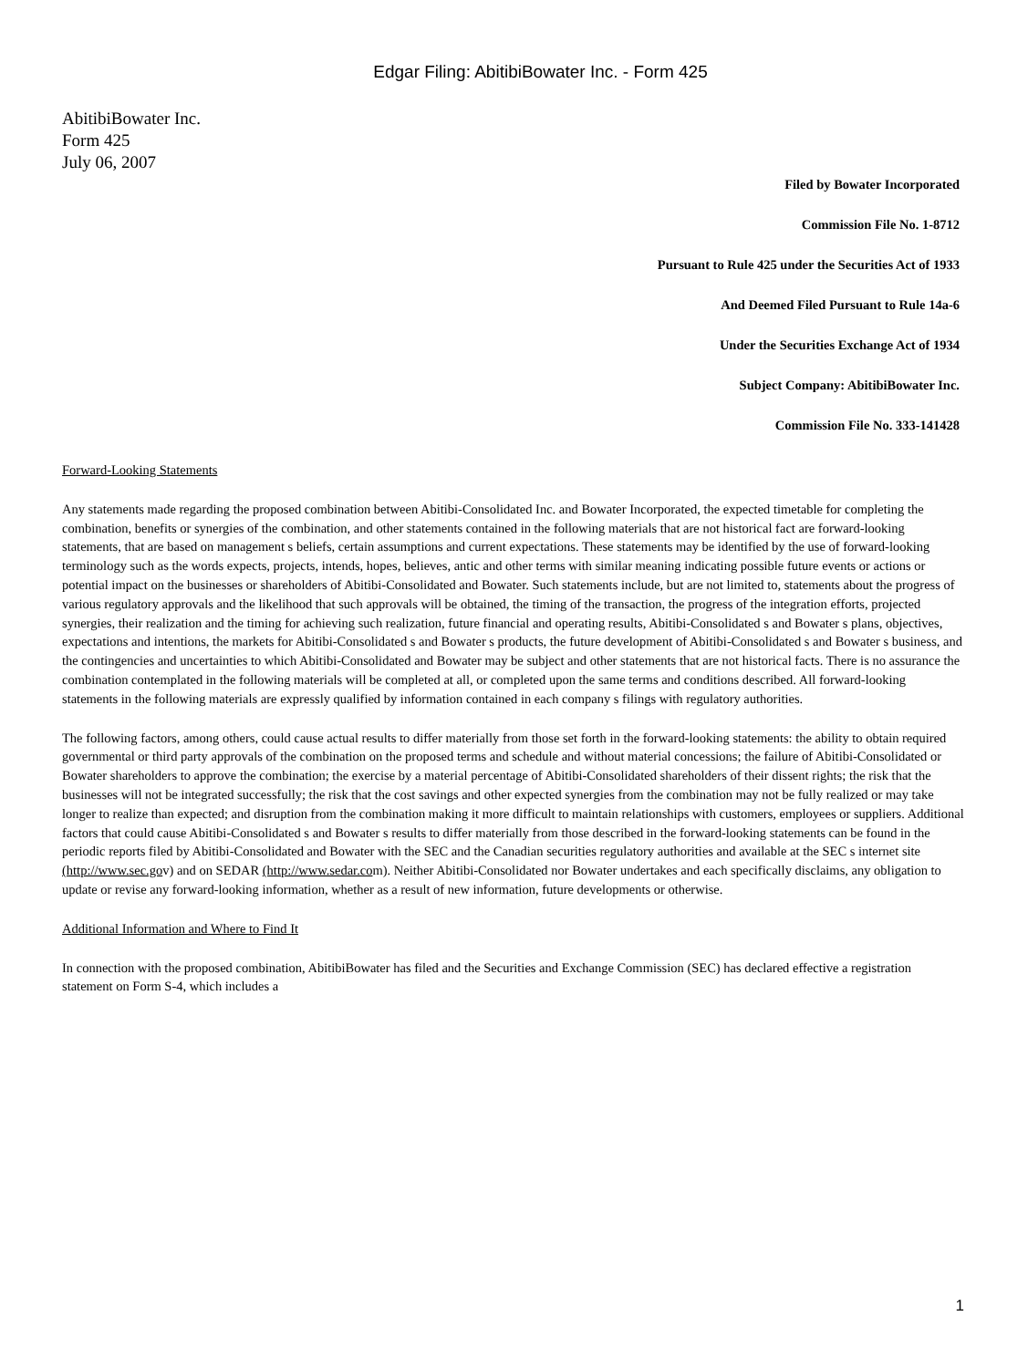Edgar Filing: AbitibiBowater Inc. - Form 425
AbitibiBowater Inc.
Form 425
July 06, 2007
Filed by Bowater Incorporated
Commission File No. 1-8712
Pursuant to Rule 425 under the Securities Act of 1933
And Deemed Filed Pursuant to Rule 14a-6
Under the Securities Exchange Act of 1934
Subject Company: AbitibiBowater Inc.
Commission File No. 333-141428
Forward-Looking Statements
Any statements made regarding the proposed combination between Abitibi-Consolidated Inc. and Bowater Incorporated, the expected timetable for completing the combination, benefits or synergies of the combination, and other statements contained in the following materials that are not historical fact are forward-looking statements, that are based on management s beliefs, certain assumptions and current expectations. These statements may be identified by the use of forward-looking terminology such as the words expects, projects, intends, hopes, believes, antic and other terms with similar meaning indicating possible future events or actions or potential impact on the businesses or shareholders of Abitibi-Consolidated and Bowater. Such statements include, but are not limited to, statements about the progress of various regulatory approvals and the likelihood that such approvals will be obtained, the timing of the transaction, the progress of the integration efforts, projected synergies, their realization and the timing for achieving such realization, future financial and operating results, Abitibi-Consolidated s and Bowater s plans, objectives, expectations and intentions, the markets for Abitibi-Consolidated s and Bowater s products, the future development of Abitibi-Consolidated s and Bowater s business, and the contingencies and uncertainties to which Abitibi-Consolidated and Bowater may be subject and other statements that are not historical facts. There is no assurance the combination contemplated in the following materials will be completed at all, or completed upon the same terms and conditions described. All forward-looking statements in the following materials are expressly qualified by information contained in each company s filings with regulatory authorities.
The following factors, among others, could cause actual results to differ materially from those set forth in the forward-looking statements: the ability to obtain required governmental or third party approvals of the combination on the proposed terms and schedule and without material concessions; the failure of Abitibi-Consolidated or Bowater shareholders to approve the combination; the exercise by a material percentage of Abitibi-Consolidated shareholders of their dissent rights; the risk that the businesses will not be integrated successfully; the risk that the cost savings and other expected synergies from the combination may not be fully realized or may take longer to realize than expected; and disruption from the combination making it more difficult to maintain relationships with customers, employees or suppliers. Additional factors that could cause Abitibi-Consolidated s and Bowater s results to differ materially from those described in the forward-looking statements can be found in the periodic reports filed by Abitibi-Consolidated and Bowater with the SEC and the Canadian securities regulatory authorities and available at the SEC s internet site (http://www.sec.gov) and on SEDAR (http://www.sedar.com). Neither Abitibi-Consolidated nor Bowater undertakes and each specifically disclaims, any obligation to update or revise any forward-looking information, whether as a result of new information, future developments or otherwise.
Additional Information and Where to Find It
In connection with the proposed combination, AbitibiBowater has filed and the Securities and Exchange Commission (SEC) has declared effective a registration statement on Form S-4, which includes a
1